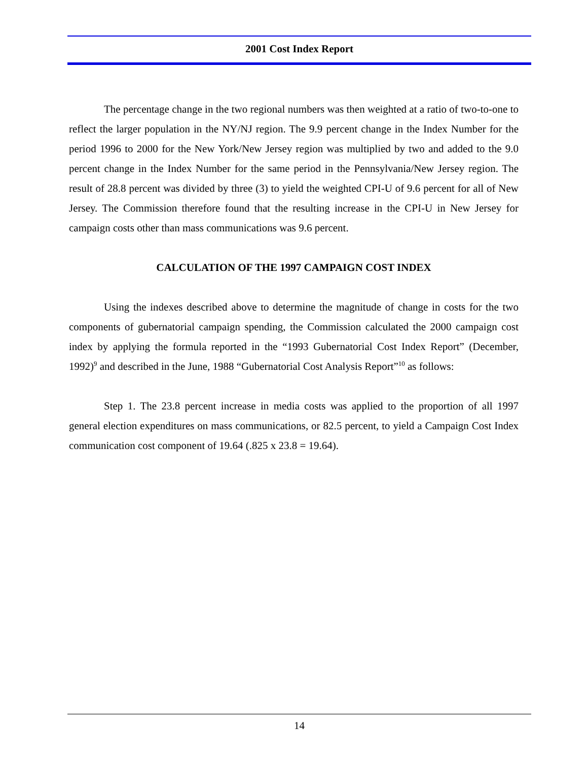2001 Cost Index Report
The percentage change in the two regional numbers was then weighted at a ratio of two-to-one to reflect the larger population in the NY/NJ region. The 9.9 percent change in the Index Number for the period 1996 to 2000 for the New York/New Jersey region was multiplied by two and added to the 9.0 percent change in the Index Number for the same period in the Pennsylvania/New Jersey region. The result of 28.8 percent was divided by three (3) to yield the weighted CPI-U of 9.6 percent for all of New Jersey. The Commission therefore found that the resulting increase in the CPI-U in New Jersey for campaign costs other than mass communications was 9.6 percent.
CALCULATION OF THE 1997 CAMPAIGN COST INDEX
Using the indexes described above to determine the magnitude of change in costs for the two components of gubernatorial campaign spending, the Commission calculated the 2000 campaign cost index by applying the formula reported in the “1993 Gubernatorial Cost Index Report” (December, 1992)<sup>9</sup> and described in the June, 1988 “Gubernatorial Cost Analysis Report”<sup>10</sup> as follows:
Step 1. The 23.8 percent increase in media costs was applied to the proportion of all 1997 general election expenditures on mass communications, or 82.5 percent, to yield a Campaign Cost Index communication cost component of 19.64 (.825 x 23.8 = 19.64).
14